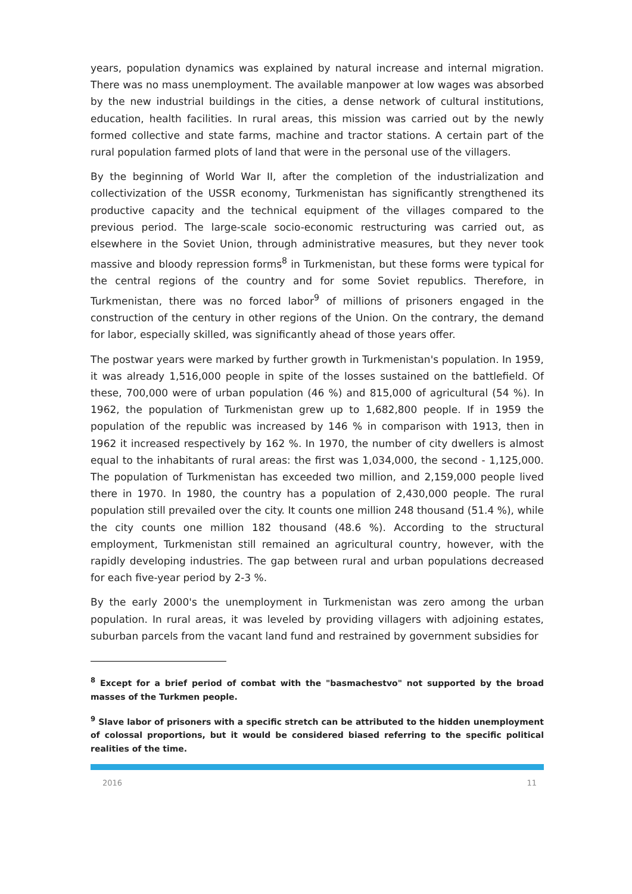years, population dynamics was explained by natural increase and internal migration. There was no mass unemployment. The available manpower at low wages was absorbed by the new industrial buildings in the cities, a dense network of cultural institutions, education, health facilities. In rural areas, this mission was carried out by the newly formed collective and state farms, machine and tractor stations. A certain part of the rural population farmed plots of land that were in the personal use of the villagers.
By the beginning of World War II, after the completion of the industrialization and collectivization of the USSR economy, Turkmenistan has significantly strengthened its productive capacity and the technical equipment of the villages compared to the previous period. The large-scale socio-economic restructuring was carried out, as elsewhere in the Soviet Union, through administrative measures, but they never took massive and bloody repression forms<sup>8</sup> in Turkmenistan, but these forms were typical for the central regions of the country and for some Soviet republics. Therefore, in Turkmenistan, there was no forced labor<sup>9</sup> of millions of prisoners engaged in the construction of the century in other regions of the Union. On the contrary, the demand for labor, especially skilled, was significantly ahead of those years offer.
The postwar years were marked by further growth in Turkmenistan's population. In 1959, it was already 1,516,000 people in spite of the losses sustained on the battlefield. Of these, 700,000 were of urban population (46 %) and 815,000 of agricultural (54 %). In 1962, the population of Turkmenistan grew up to 1,682,800 people. If in 1959 the population of the republic was increased by 146 % in comparison with 1913, then in 1962 it increased respectively by 162 %. In 1970, the number of city dwellers is almost equal to the inhabitants of rural areas: the first was 1,034,000, the second - 1,125,000. The population of Turkmenistan has exceeded two million, and 2,159,000 people lived there in 1970. In 1980, the country has a population of 2,430,000 people. The rural population still prevailed over the city. It counts one million 248 thousand (51.4 %), while the city counts one million 182 thousand (48.6 %). According to the structural employment, Turkmenistan still remained an agricultural country, however, with the rapidly developing industries. The gap between rural and urban populations decreased for each five-year period by 2-3 %.
By the early 2000's the unemployment in Turkmenistan was zero among the urban population. In rural areas, it was leveled by providing villagers with adjoining estates, suburban parcels from the vacant land fund and restrained by government subsidies for
<sup>8</sup> Except for a brief period of combat with the "basmachestvo" not supported by the broad masses of the Turkmen people.
<sup>9</sup> Slave labor of prisoners with a specific stretch can be attributed to the hidden unemployment of colossal proportions, but it would be considered biased referring to the specific political realities of the time.
2016 11